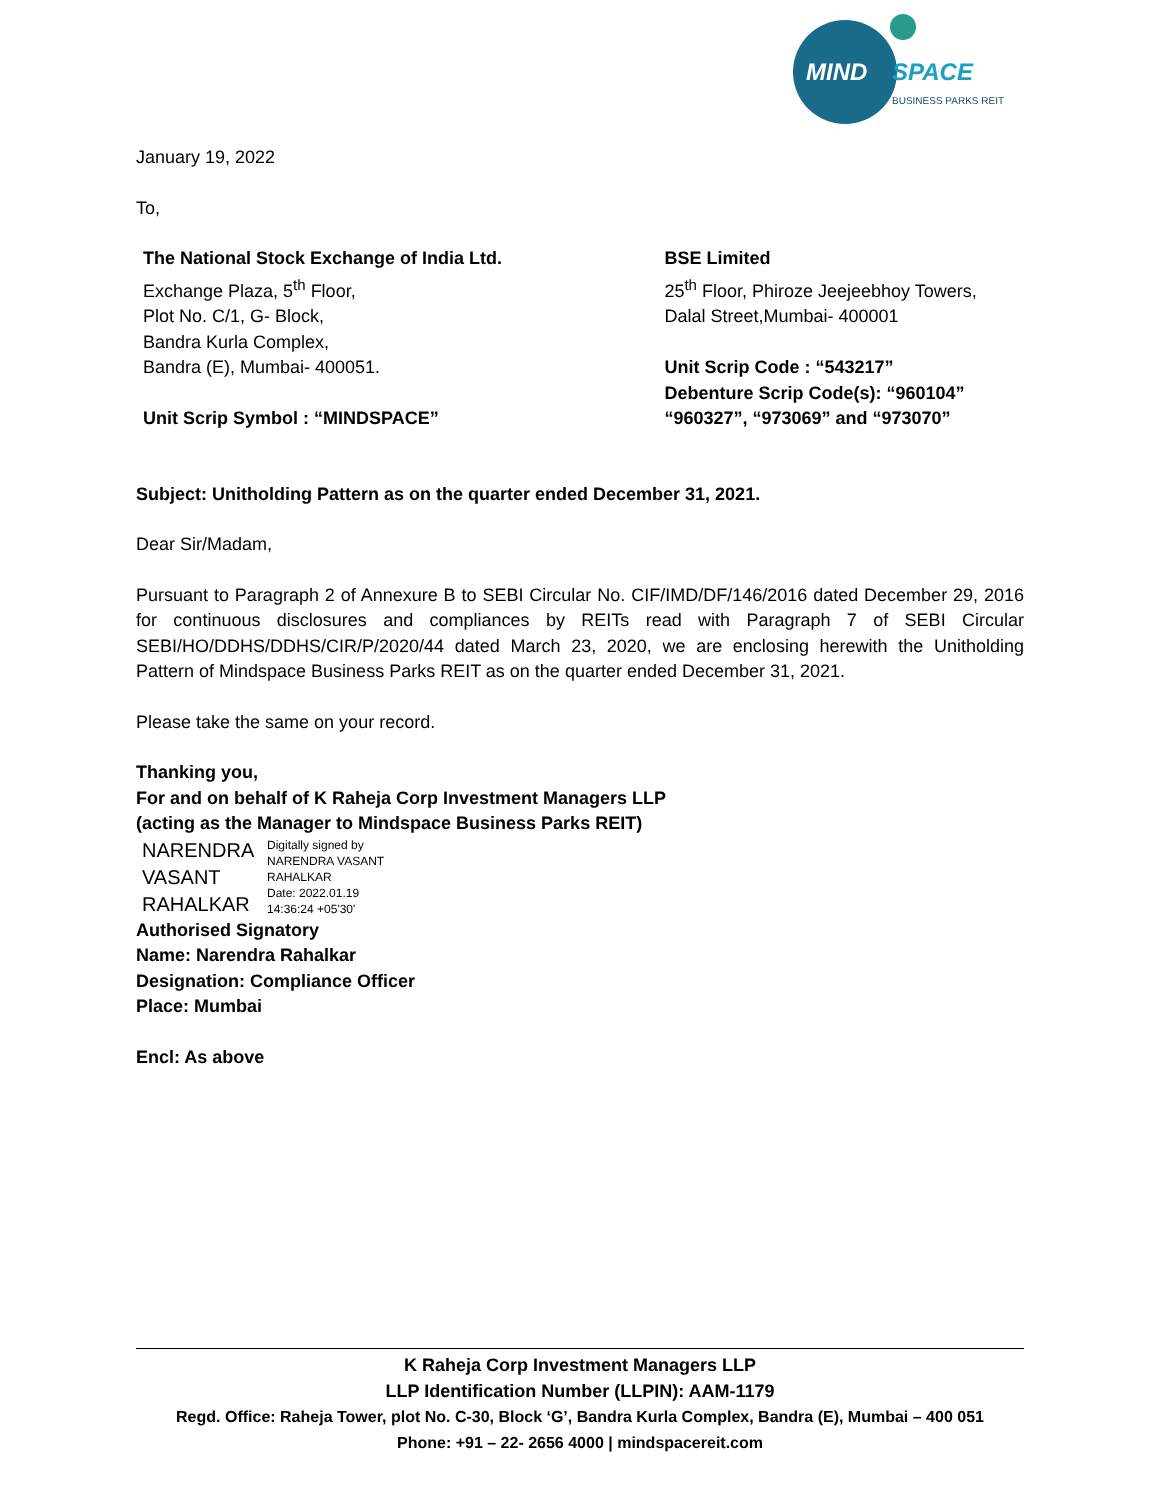MIND
SPACE
BUSINESS PARKS REIT
January 19, 2022
To,
The National Stock Exchange of India Ltd.
Exchange Plaza, 5<sup>th</sup> Floor,
Plot No. C/1, G- Block,
Bandra Kurla Complex,
Bandra (E), Mumbai- 400051.
Unit Scrip Symbol : “MINDSPACE”
BSE Limited
25<sup>th</sup> Floor, Phiroze Jeejeebhoy Towers,
Dalal Street,Mumbai- 400001
Unit Scrip Code : “543217”
Debenture Scrip Code(s): “960104” “960327”, “973069” and “973070”
Subject: Unitholding Pattern as on the quarter ended December 31, 2021.
Dear Sir/Madam,
Pursuant to Paragraph 2 of Annexure B to SEBI Circular No. CIF/IMD/DF/146/2016 dated December 29, 2016 for continuous disclosures and compliances by REITs read with Paragraph 7 of SEBI Circular SEBI/HO/DDHS/DDHS/CIR/P/2020/44 dated March 23, 2020, we are enclosing herewith the Unitholding Pattern of Mindspace Business Parks REIT as on the quarter ended December 31, 2021.
Please take the same on your record.
Thanking you,
For and on behalf of K Raheja Corp Investment Managers LLP
(acting as the Manager to Mindspace Business Parks REIT)
NARENDRA
VASANT
RAHALKAR
Digitally signed by
NARENDRA VASANT
RAHALKAR
Date: 2022.01.19
14:36:24 +05'30'
Authorised Signatory
Name: Narendra Rahalkar
Designation: Compliance Officer
Place: Mumbai
Encl: As above
K Raheja Corp Investment Managers LLP
LLP Identification Number (LLPIN): AAM-1179
Regd. Office: Raheja Tower, plot No. C-30, Block ‘G’, Bandra Kurla Complex, Bandra (E), Mumbai – 400 051
Phone: +91 – 22- 2656 4000 | mindspacereit.com